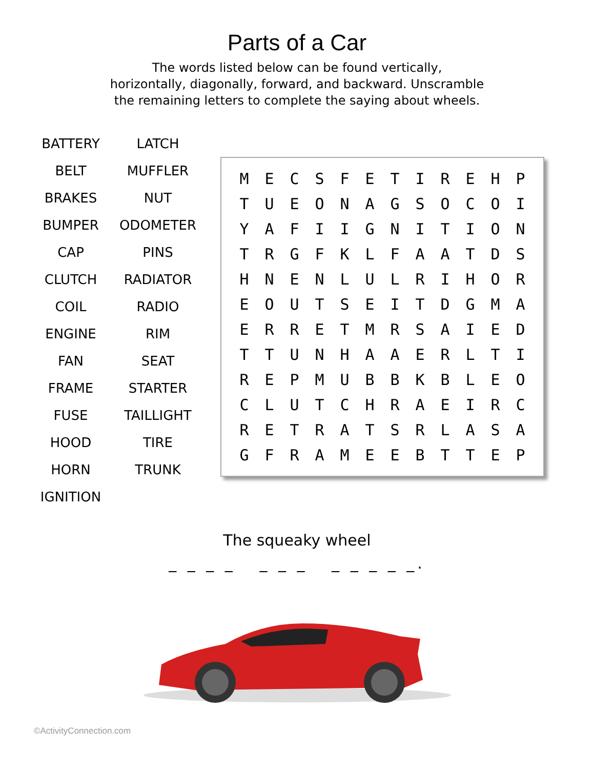Parts of a Car
The words listed below can be found vertically,
horizontally, diagonally, forward, and backward. Unscramble
the remaining letters to complete the saying about wheels.
BATTERY
LATCH
BELT
MUFFLER
BRAKES
NUT
BUMPER
ODOMETER
CAP
PINS
CLUTCH
RADIATOR
COIL
RADIO
ENGINE
RIM
FAN
SEAT
FRAME
STARTER
FUSE
TAILLIGHT
HOOD
TIRE
HORN
TRUNK
IGNITION
| M | E | C | S | F | E | T | I | R | E | H | P |
| T | U | E | O | N | A | G | S | O | C | O | I |
| Y | A | F | I | I | G | N | I | T | I | O | N |
| T | R | G | F | K | L | F | A | A | T | D | S |
| H | N | E | N | L | U | L | R | I | H | O | R |
| E | O | U | T | S | E | I | T | D | G | M | A |
| E | R | R | E | T | M | R | S | A | I | E | D |
| T | T | U | N | H | A | A | E | R | L | T | I |
| R | E | P | M | U | B | B | K | B | L | E | O |
| C | L | U | T | C | H | R | A | E | I | R | C |
| R | E | T | R | A | T | S | R | L | A | S | A |
| G | F | R | A | M | E | E | B | T | T | E | P |
The squeaky wheel
_ _ _ _ _ _ _ _ _ _ _ _.
©ActivityConnection.com